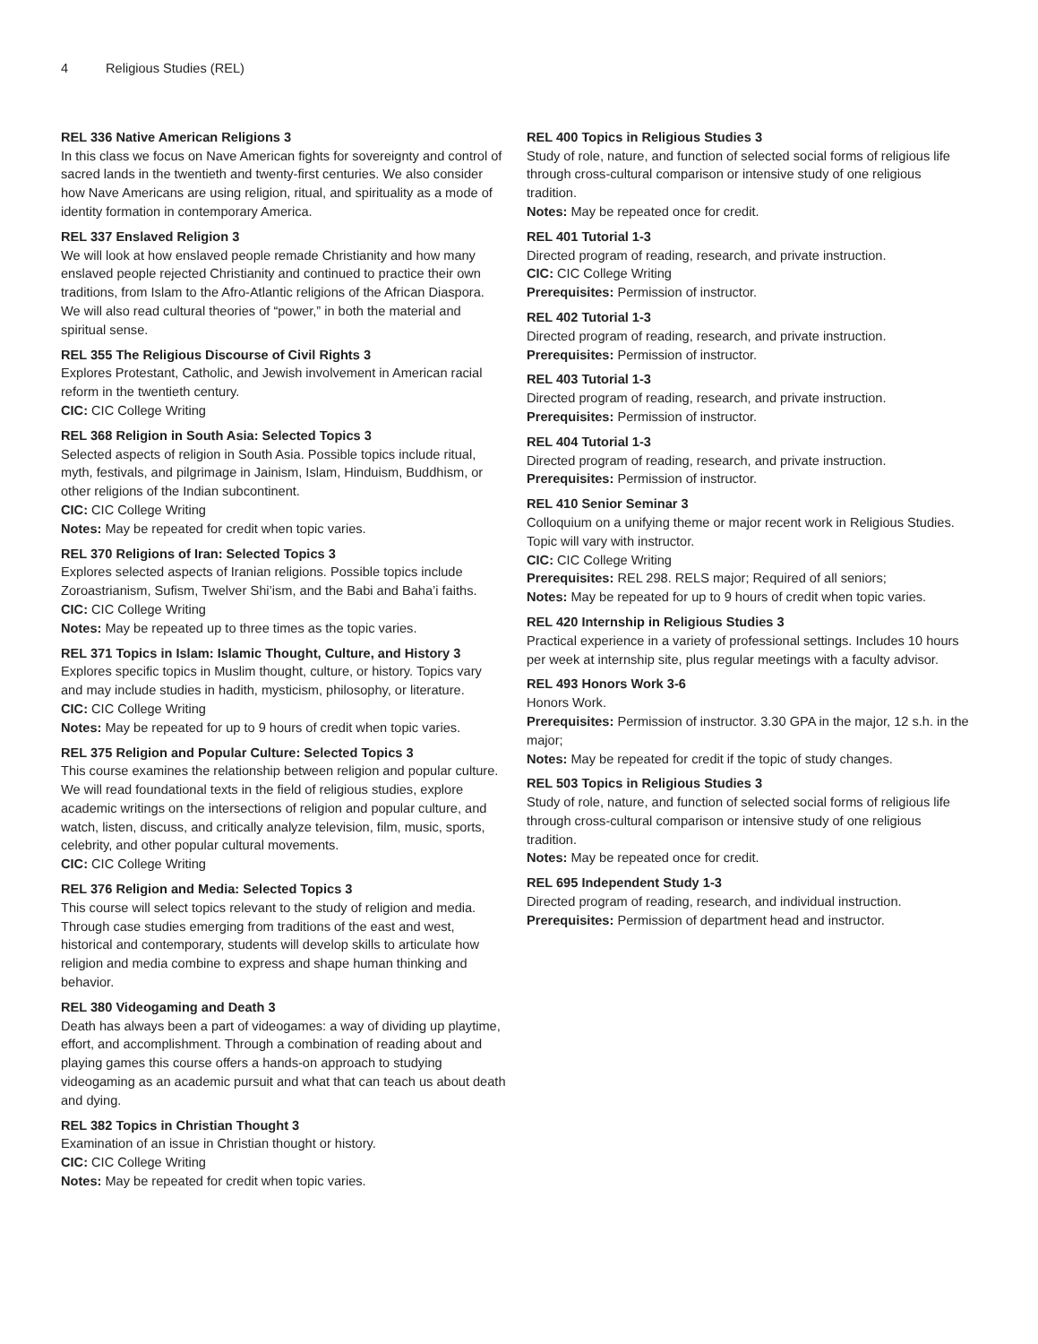4 Religious Studies (REL)
REL 336 Native American Religions 3
In this class we focus on Nave American fights for sovereignty and control of sacred lands in the twentieth and twenty-first centuries. We also consider how Nave Americans are using religion, ritual, and spirituality as a mode of identity formation in contemporary America.
REL 337 Enslaved Religion 3
We will look at how enslaved people remade Christianity and how many enslaved people rejected Christianity and continued to practice their own traditions, from Islam to the Afro-Atlantic religions of the African Diaspora. We will also read cultural theories of “power,” in both the material and spiritual sense.
REL 355 The Religious Discourse of Civil Rights 3
Explores Protestant, Catholic, and Jewish involvement in American racial reform in the twentieth century.
CIC: CIC College Writing
REL 368 Religion in South Asia: Selected Topics 3
Selected aspects of religion in South Asia. Possible topics include ritual, myth, festivals, and pilgrimage in Jainism, Islam, Hinduism, Buddhism, or other religions of the Indian subcontinent.
CIC: CIC College Writing
Notes: May be repeated for credit when topic varies.
REL 370 Religions of Iran: Selected Topics 3
Explores selected aspects of Iranian religions. Possible topics include Zoroastrianism, Sufism, Twelver Shi’ism, and the Babi and Baha’i faiths.
CIC: CIC College Writing
Notes: May be repeated up to three times as the topic varies.
REL 371 Topics in Islam: Islamic Thought, Culture, and History 3
Explores specific topics in Muslim thought, culture, or history. Topics vary and may include studies in hadith, mysticism, philosophy, or literature.
CIC: CIC College Writing
Notes: May be repeated for up to 9 hours of credit when topic varies.
REL 375 Religion and Popular Culture: Selected Topics 3
This course examines the relationship between religion and popular culture. We will read foundational texts in the field of religious studies, explore academic writings on the intersections of religion and popular culture, and watch, listen, discuss, and critically analyze television, film, music, sports, celebrity, and other popular cultural movements.
CIC: CIC College Writing
REL 376 Religion and Media: Selected Topics 3
This course will select topics relevant to the study of religion and media. Through case studies emerging from traditions of the east and west, historical and contemporary, students will develop skills to articulate how religion and media combine to express and shape human thinking and behavior.
REL 380 Videogaming and Death 3
Death has always been a part of videogames: a way of dividing up playtime, effort, and accomplishment. Through a combination of reading about and playing games this course offers a hands-on approach to studying videogaming as an academic pursuit and what that can teach us about death and dying.
REL 382 Topics in Christian Thought 3
Examination of an issue in Christian thought or history.
CIC: CIC College Writing
Notes: May be repeated for credit when topic varies.
REL 400 Topics in Religious Studies 3
Study of role, nature, and function of selected social forms of religious life through cross-cultural comparison or intensive study of one religious tradition.
Notes: May be repeated once for credit.
REL 401 Tutorial 1-3
Directed program of reading, research, and private instruction.
CIC: CIC College Writing
Prerequisites: Permission of instructor.
REL 402 Tutorial 1-3
Directed program of reading, research, and private instruction.
Prerequisites: Permission of instructor.
REL 403 Tutorial 1-3
Directed program of reading, research, and private instruction.
Prerequisites: Permission of instructor.
REL 404 Tutorial 1-3
Directed program of reading, research, and private instruction.
Prerequisites: Permission of instructor.
REL 410 Senior Seminar 3
Colloquium on a unifying theme or major recent work in Religious Studies. Topic will vary with instructor.
CIC: CIC College Writing
Prerequisites: REL 298. RELS major; Required of all seniors;
Notes: May be repeated for up to 9 hours of credit when topic varies.
REL 420 Internship in Religious Studies 3
Practical experience in a variety of professional settings. Includes 10 hours per week at internship site, plus regular meetings with a faculty advisor.
REL 493 Honors Work 3-6
Honors Work.
Prerequisites: Permission of instructor. 3.30 GPA in the major, 12 s.h. in the major;
Notes: May be repeated for credit if the topic of study changes.
REL 503 Topics in Religious Studies 3
Study of role, nature, and function of selected social forms of religious life through cross-cultural comparison or intensive study of one religious tradition.
Notes: May be repeated once for credit.
REL 695 Independent Study 1-3
Directed program of reading, research, and individual instruction.
Prerequisites: Permission of department head and instructor.